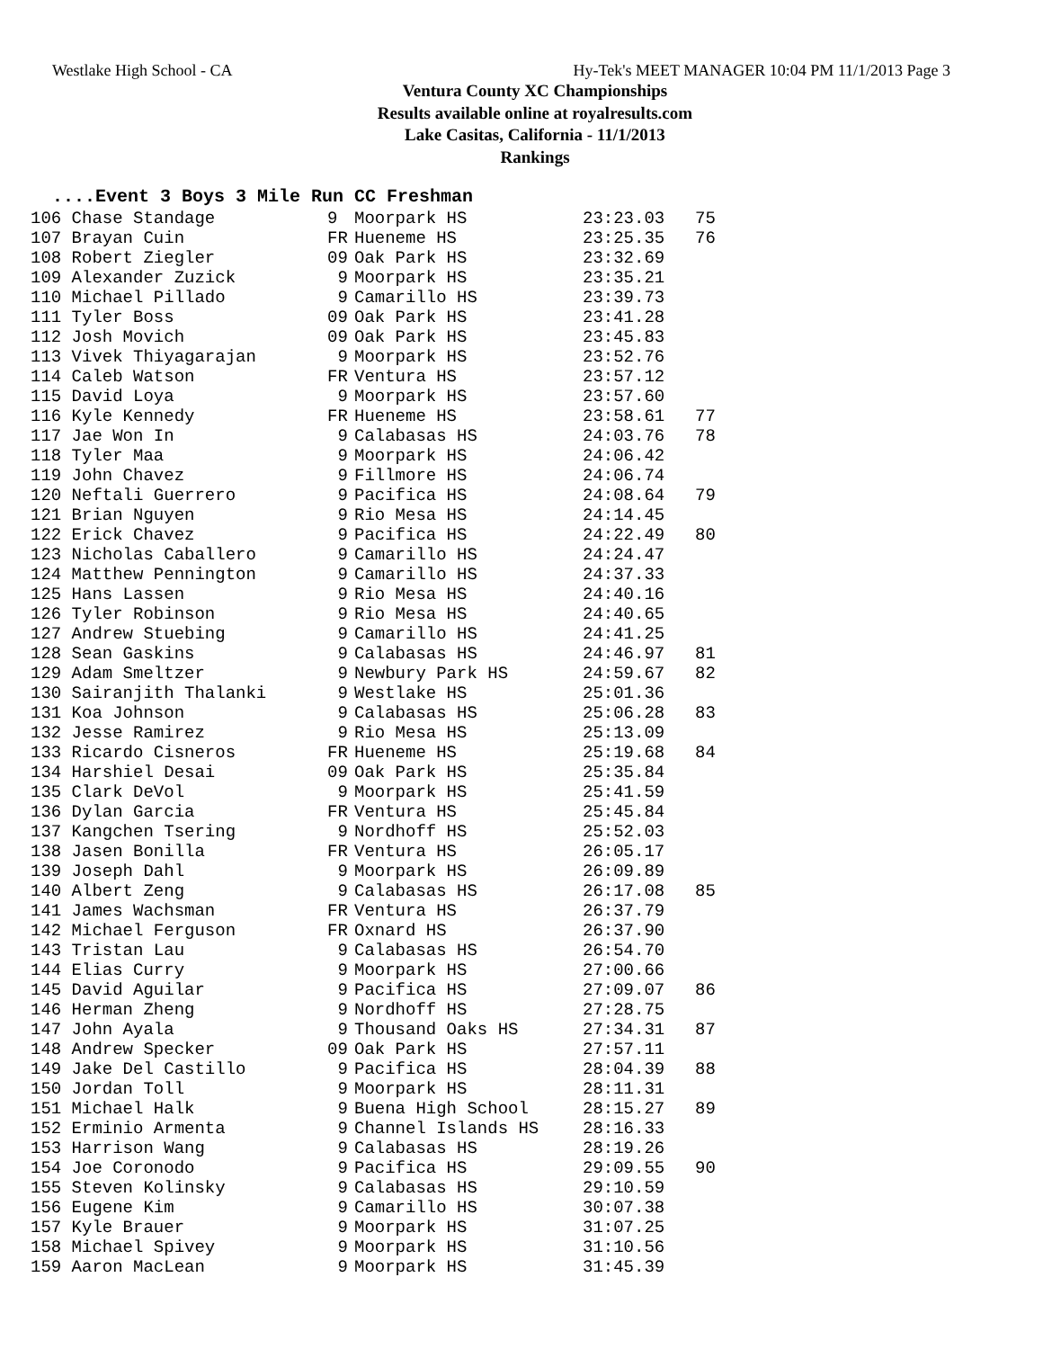Westlake High School - CA Hy-Tek's MEET MANAGER 10:04 PM 11/1/2013 Page 3
Ventura County XC Championships
Results available online at royalresults.com
Lake Casitas, California - 11/1/2013
Rankings
....Event 3 Boys 3 Mile Run CC Freshman
| 106 Chase Standage | 9 | Moorpark HS | 23:23.03 | 75 |
| 107 Brayan Cuin | FR | Hueneme HS | 23:25.35 | 76 |
| 108 Robert Ziegler | 09 | Oak Park HS | 23:32.69 | |
| 109 Alexander Zuzick | 9 | Moorpark HS | 23:35.21 | |
| 110 Michael Pillado | 9 | Camarillo HS | 23:39.73 | |
| 111 Tyler Boss | 09 | Oak Park HS | 23:41.28 | |
| 112 Josh Movich | 09 | Oak Park HS | 23:45.83 | |
| 113 Vivek Thiyagarajan | 9 | Moorpark HS | 23:52.76 | |
| 114 Caleb Watson | FR | Ventura HS | 23:57.12 | |
| 115 David Loya | 9 | Moorpark HS | 23:57.60 | |
| 116 Kyle Kennedy | FR | Hueneme HS | 23:58.61 | 77 |
| 117 Jae Won In | 9 | Calabasas HS | 24:03.76 | 78 |
| 118 Tyler Maa | 9 | Moorpark HS | 24:06.42 | |
| 119 John Chavez | 9 | Fillmore HS | 24:06.74 | |
| 120 Neftali Guerrero | 9 | Pacifica HS | 24:08.64 | 79 |
| 121 Brian Nguyen | 9 | Rio Mesa HS | 24:14.45 | |
| 122 Erick Chavez | 9 | Pacifica HS | 24:22.49 | 80 |
| 123 Nicholas Caballero | 9 | Camarillo HS | 24:24.47 | |
| 124 Matthew Pennington | 9 | Camarillo HS | 24:37.33 | |
| 125 Hans Lassen | 9 | Rio Mesa HS | 24:40.16 | |
| 126 Tyler Robinson | 9 | Rio Mesa HS | 24:40.65 | |
| 127 Andrew Stuebing | 9 | Camarillo HS | 24:41.25 | |
| 128 Sean Gaskins | 9 | Calabasas HS | 24:46.97 | 81 |
| 129 Adam Smeltzer | 9 | Newbury Park HS | 24:59.67 | 82 |
| 130 Sairanjith Thalanki | 9 | Westlake HS | 25:01.36 | |
| 131 Koa Johnson | 9 | Calabasas HS | 25:06.28 | 83 |
| 132 Jesse Ramirez | 9 | Rio Mesa HS | 25:13.09 | |
| 133 Ricardo Cisneros | FR | Hueneme HS | 25:19.68 | 84 |
| 134 Harshiel Desai | 09 | Oak Park HS | 25:35.84 | |
| 135 Clark DeVol | 9 | Moorpark HS | 25:41.59 | |
| 136 Dylan Garcia | FR | Ventura HS | 25:45.84 | |
| 137 Kangchen Tsering | 9 | Nordhoff HS | 25:52.03 | |
| 138 Jasen Bonilla | FR | Ventura HS | 26:05.17 | |
| 139 Joseph Dahl | 9 | Moorpark HS | 26:09.89 | |
| 140 Albert Zeng | 9 | Calabasas HS | 26:17.08 | 85 |
| 141 James Wachsman | FR | Ventura HS | 26:37.79 | |
| 142 Michael Ferguson | FR | Oxnard HS | 26:37.90 | |
| 143 Tristan Lau | 9 | Calabasas HS | 26:54.70 | |
| 144 Elias Curry | 9 | Moorpark HS | 27:00.66 | |
| 145 David Aguilar | 9 | Pacifica HS | 27:09.07 | 86 |
| 146 Herman Zheng | 9 | Nordhoff HS | 27:28.75 | |
| 147 John Ayala | 9 | Thousand Oaks HS | 27:34.31 | 87 |
| 148 Andrew Specker | 09 | Oak Park HS | 27:57.11 | |
| 149 Jake Del Castillo | 9 | Pacifica HS | 28:04.39 | 88 |
| 150 Jordan Toll | 9 | Moorpark HS | 28:11.31 | |
| 151 Michael Halk | 9 | Buena High School | 28:15.27 | 89 |
| 152 Erminio Armenta | 9 | Channel Islands HS | 28:16.33 | |
| 153 Harrison Wang | 9 | Calabasas HS | 28:19.26 | |
| 154 Joe Coronodo | 9 | Pacifica HS | 29:09.55 | 90 |
| 155 Steven Kolinsky | 9 | Calabasas HS | 29:10.59 | |
| 156 Eugene Kim | 9 | Camarillo HS | 30:07.38 | |
| 157 Kyle Brauer | 9 | Moorpark HS | 31:07.25 | |
| 158 Michael Spivey | 9 | Moorpark HS | 31:10.56 | |
| 159 Aaron MacLean | 9 | Moorpark HS | 31:45.39 | |